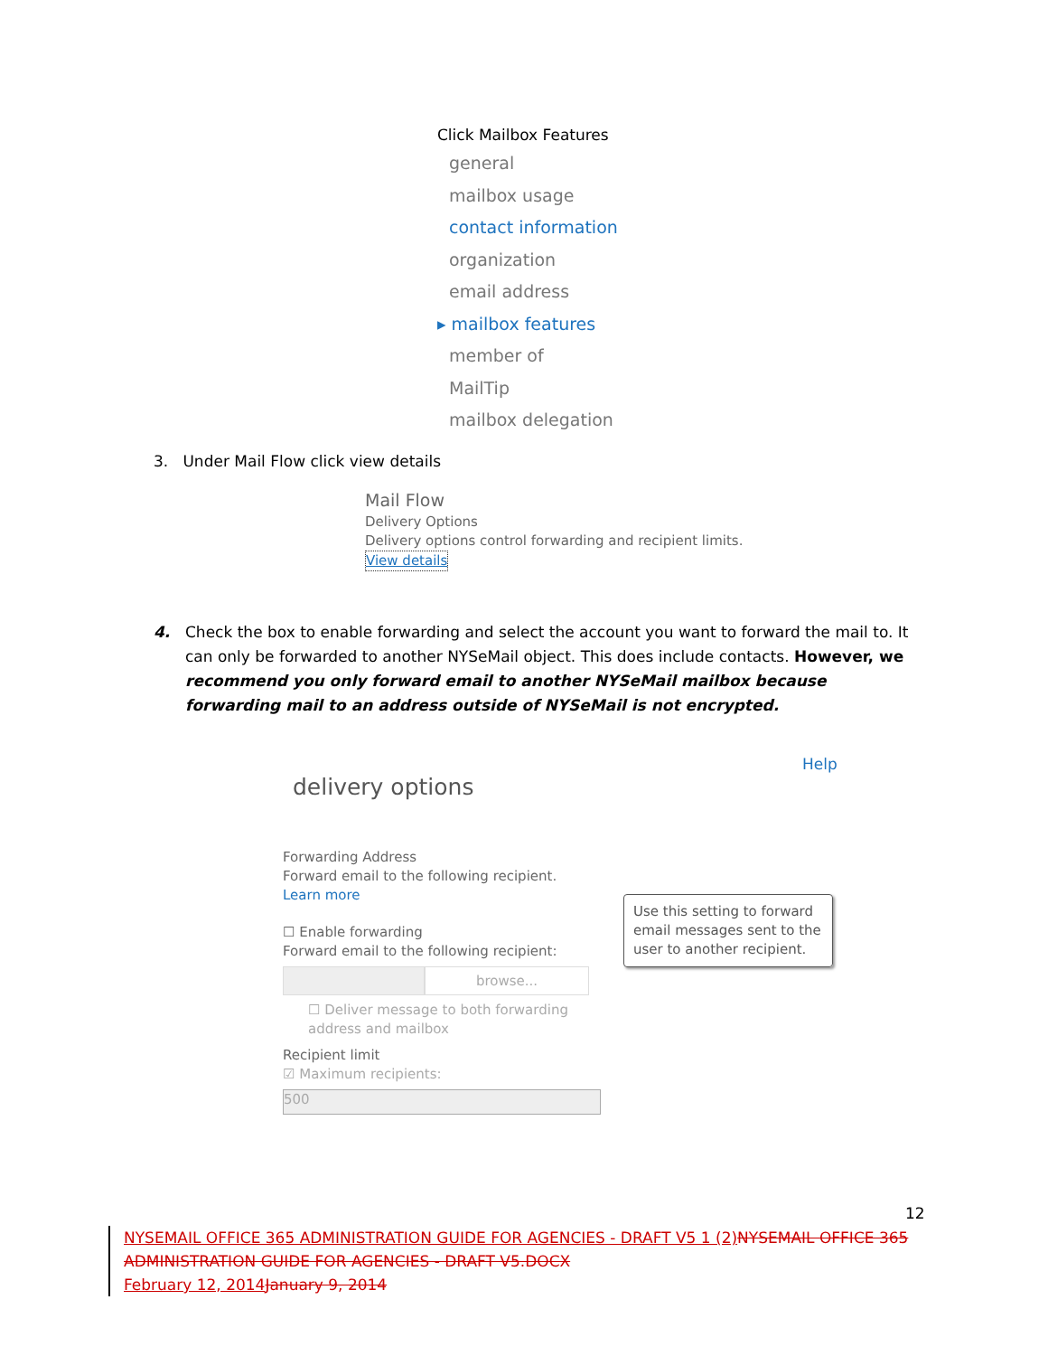Click Mailbox Features
general
mailbox usage
contact information
organization
email address
▸ mailbox features
member of
MailTip
mailbox delegation
3. Under Mail Flow click view details
Mail Flow
Delivery Options
Delivery options control forwarding and recipient limits.
View details
4. Check the box to enable forwarding and select the account you want to forward the mail to. It can only be forwarded to another NYSeMail object. This does include contacts. However, we recommend you only forward email to another NYSeMail mailbox because forwarding mail to an address outside of NYSeMail is not encrypted.
Help
delivery options
Forwarding Address
Forward email to the following recipient.
Learn more
☐ Enable forwarding
Forward email to the following recipient:
browse...
☐ Deliver message to both forwarding address and mailbox
Recipient limit
☑ Maximum recipients:
500
Use this setting to forward email messages sent to the user to another recipient.
12
NYSEMAIL OFFICE 365 ADMINISTRATION GUIDE FOR AGENCIES - DRAFT V5 1 (2) NYSEMAIL OFFICE 365 ADMINISTRATION GUIDE FOR AGENCIES - DRAFT V5.DOCX
February 12, 2014 January 9, 2014